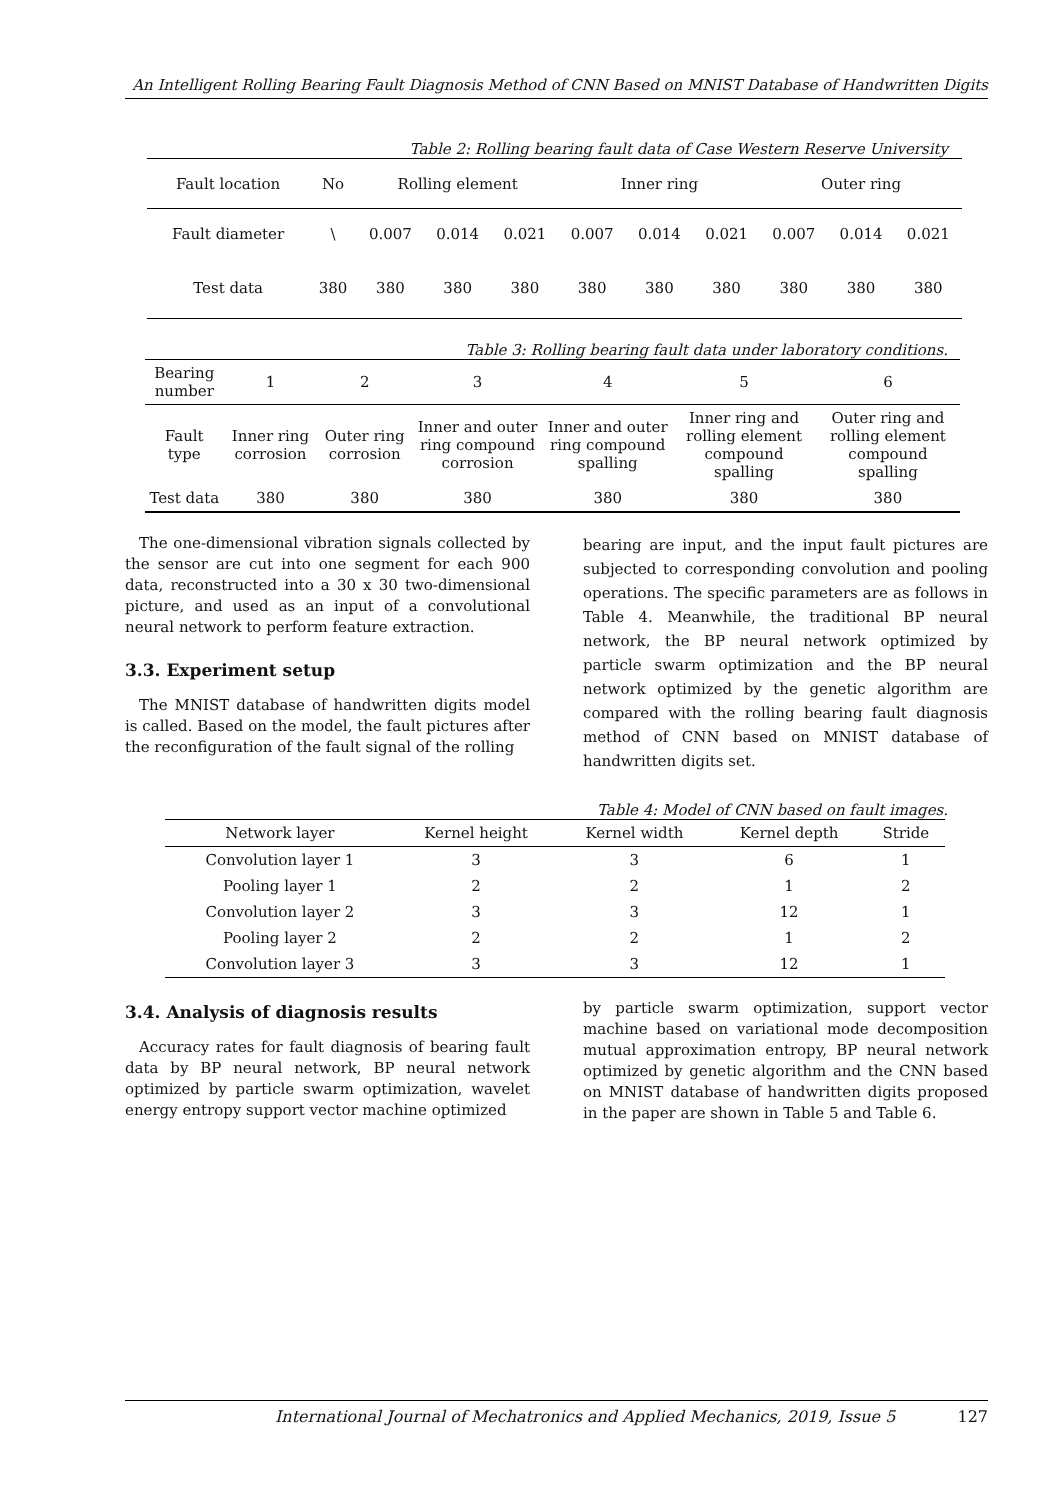An Intelligent Rolling Bearing Fault Diagnosis Method of CNN Based on MNIST Database of Handwritten Digits
Table 2: Rolling bearing fault data of Case Western Reserve University
| Fault location | No | Rolling element | | | Inner ring | | | Outer ring | | |
| --- | --- | --- | --- | --- | --- | --- | --- | --- | --- | --- |
| Fault diameter | \ | 0.007 | 0.014 | 0.021 | 0.007 | 0.014 | 0.021 | 0.007 | 0.014 | 0.021 |
| Test data | 380 | 380 | 380 | 380 | 380 | 380 | 380 | 380 | 380 | 380 |
Table 3: Rolling bearing fault data under laboratory conditions.
| Bearing number | 1 | 2 | 3 | 4 | 5 | 6 |
| --- | --- | --- | --- | --- | --- | --- |
| Fault type | Inner ring corrosion | Outer ring corrosion | Inner and outer ring compound corrosion | Inner and outer ring compound spalling | Inner ring and rolling element compound spalling | Outer ring and rolling element compound spalling |
| Test data | 380 | 380 | 380 | 380 | 380 | 380 |
The one-dimensional vibration signals collected by the sensor are cut into one segment for each 900 data, reconstructed into a 30 x 30 two-dimensional picture, and used as an input of a convolutional neural network to perform feature extraction.
3.3. Experiment setup
The MNIST database of handwritten digits model is called. Based on the model, the fault pictures after the reconfiguration of the fault signal of the rolling
bearing are input, and the input fault pictures are subjected to corresponding convolution and pooling operations. The specific parameters are as follows in Table 4. Meanwhile, the traditional BP neural network, the BP neural network optimized by particle swarm optimization and the BP neural network optimized by the genetic algorithm are compared with the rolling bearing fault diagnosis method of CNN based on MNIST database of handwritten digits set.
Table 4: Model of CNN based on fault images.
| Network layer | Kernel height | Kernel width | Kernel depth | Stride |
| --- | --- | --- | --- | --- |
| Convolution layer 1 | 3 | 3 | 6 | 1 |
| Pooling layer 1 | 2 | 2 | 1 | 2 |
| Convolution layer 2 | 3 | 3 | 12 | 1 |
| Pooling layer 2 | 2 | 2 | 1 | 2 |
| Convolution layer 3 | 3 | 3 | 12 | 1 |
3.4. Analysis of diagnosis results
Accuracy rates for fault diagnosis of bearing fault data by BP neural network, BP neural network optimized by particle swarm optimization, wavelet energy entropy support vector machine optimized
by particle swarm optimization, support vector machine based on variational mode decomposition mutual approximation entropy, BP neural network optimized by genetic algorithm and the CNN based on MNIST database of handwritten digits proposed in the paper are shown in Table 5 and Table 6.
International Journal of Mechatronics and Applied Mechanics, 2019, Issue 5 127